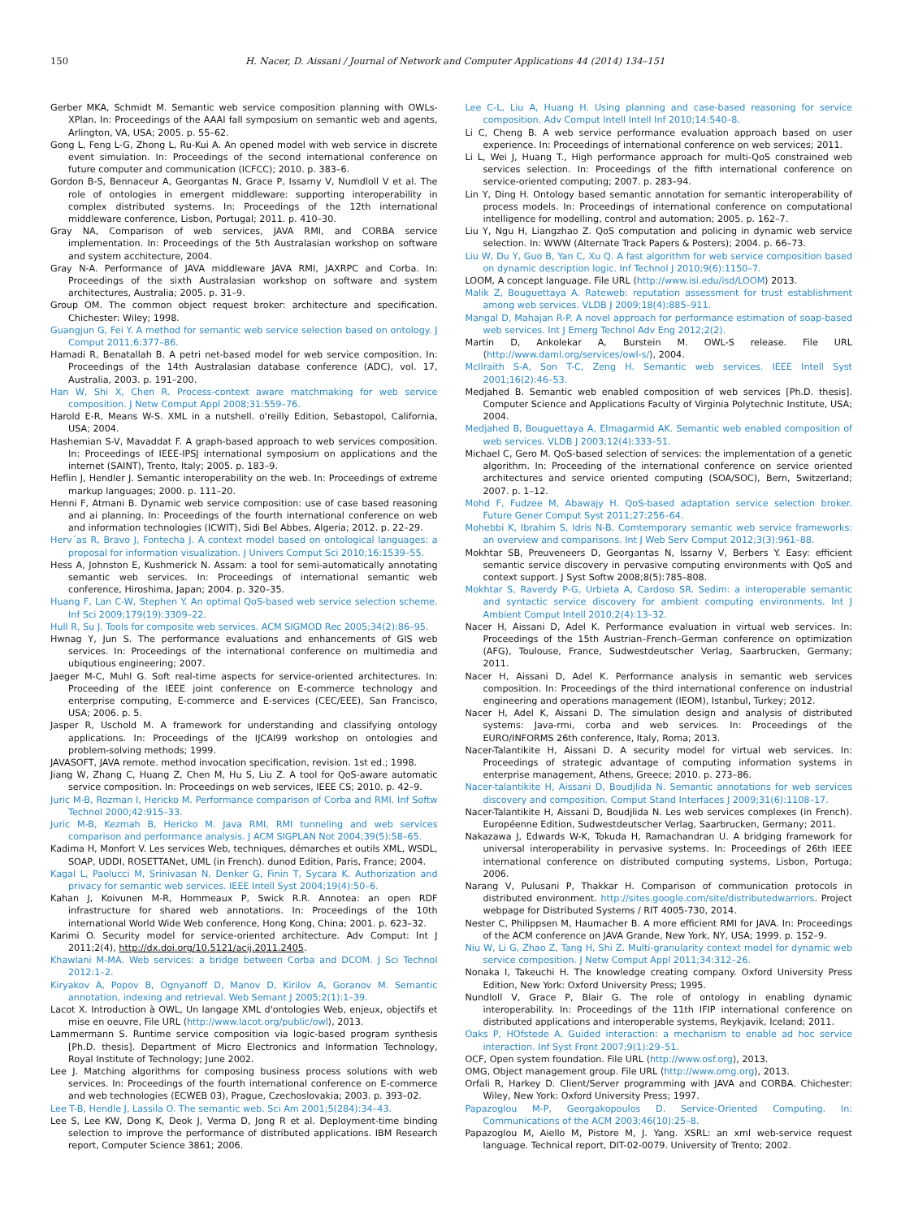150 H. Nacer, D. Aissani / Journal of Network and Computer Applications 44 (2014) 134–151
Gerber MKA, Schmidt M. Semantic web service composition planning with OWLs-XPlan. In: Proceedings of the AAAI fall symposium on semantic web and agents, Arlington, VA, USA; 2005. p. 55–62.
Gong L, Feng L-G, Zhong L, Ru-Kui A. An opened model with web service in discrete event simulation. In: Proceedings of the second international conference on future computer and communication (ICFCC); 2010. p. 383–6.
Gordon B-S, Bennaceur A, Georgantas N, Grace P, Issarny V, Numdloll V et al. The role of ontologies in emergent middleware: supporting interoperability in complex distributed systems. In: Proceedings of the 12th international middleware conference, Lisbon, Portugal; 2011. p. 410–30.
Gray NA, Comparison of web services, JAVA RMI, and CORBA service implementation. In: Proceedings of the 5th Australasian workshop on software and system acchitecture, 2004.
Gray N-A. Performance of JAVA middleware JAVA RMI, JAXRPC and Corba. In: Proceedings of the sixth Australasian workshop on software and system architectures, Australia; 2005. p. 31–9.
Group OM. The common object request broker: architecture and specification. Chichester: Wiley; 1998.
Guangjun G, Fei Y. A method for semantic web service selection based on ontology. J Comput 2011;6:377–86.
Hamadi R, Benatallah B. A petri net-based model for web service composition. In: Proceedings of the 14th Australasian database conference (ADC), vol. 17, Australia, 2003. p. 191–200.
Han W, Shi X, Chen R. Process-context aware matchmaking for web service composition. J Netw Comput Appl 2008;31:559–76.
Harold E-R, Means W-S. XML in a nutshell. o'reilly Edition, Sebastopol, California, USA; 2004.
Hashemian S-V, Mavaddat F. A graph-based approach to web services composition. In: Proceedings of IEEE-IPSJ international symposium on applications and the internet (SAINT), Trento, Italy; 2005. p. 183–9.
Heflin J, Hendler J. Semantic interoperability on the web. In: Proceedings of extreme markup languages; 2000. p. 111–20.
Henni F, Atmani B. Dynamic web service composition: use of case based reasoning and ai planning. In: Proceedings of the fourth international conference on web and information technologies (ICWIT), Sidi Bel Abbes, Algeria; 2012. p. 22–29.
Herv´as R, Bravo J, Fontecha J. A context model based on ontological languages: a proposal for information visualization. J Univers Comput Sci 2010;16:1539–55.
Hess A, Johnston E, Kushmerick N. Assam: a tool for semi-automatically annotating semantic web services. In: Proceedings of international semantic web conference, Hiroshima, Japan; 2004. p. 320–35.
Huang F, Lan C-W, Stephen Y. An optimal QoS-based web service selection scheme. Inf Sci 2009;179(19):3309–22.
Hull R, Su J. Tools for composite web services. ACM SIGMOD Rec 2005;34(2):86–95.
Hwnag Y, Jun S. The performance evaluations and enhancements of GIS web services. In: Proceedings of the international conference on multimedia and ubiqutious engineering; 2007.
Jaeger M-C, Muhl G. Soft real-time aspects for service-oriented architectures. In: Proceeding of the IEEE joint conference on E-commerce technology and enterprise computing, E-commerce and E-services (CEC/EEE), San Francisco, USA; 2006. p. 5.
Jasper R, Uschold M. A framework for understanding and classifying ontology applications. In: Proceedings of the IJCAI99 workshop on ontologies and problem-solving methods; 1999.
JAVASOFT, JAVA remote. method invocation specification, revision. 1st ed.; 1998.
Jiang W, Zhang C, Huang Z, Chen M, Hu S, Liu Z. A tool for QoS-aware automatic service composition. In: Proceedings on web services, IEEE CS; 2010. p. 42–9.
Juric M-B, Rozman I, Hericko M. Performance comparison of Corba and RMI. Inf Softw Technol 2000;42:915–33.
Juric M-B, Kezmah B, Hericko M. Java RMI, RMI tunneling and web services comparison and performance analysis. J ACM SIGPLAN Not 2004;39(5):58–65.
Kadima H, Monfort V. Les services Web, techniques, démarches et outils XML, WSDL, SOAP, UDDI, ROSETTANet, UML (in French). dunod Edition, Paris, France; 2004.
Kagal L, Paolucci M, Srinivasan N, Denker G, Finin T, Sycara K. Authorization and privacy for semantic web services. IEEE Intell Syst 2004;19(4):50–6.
Kahan J, Koivunen M-R, Hommeaux P, Swick R.R. Annotea: an open RDF infrastructure for shared web annotations. In: Proceedings of the 10th international World Wide Web conference, Hong Kong, China; 2001. p. 623–32.
Karimi O. Security model for service-oriented architecture. Adv Comput: Int J 2011;2(4), http://dx.doi.org/10.5121/acij.2011.2405.
Khawlani M-MA. Web services: a bridge between Corba and DCOM. J Sci Technol 2012:1–2.
Kiryakov A, Popov B, Ognyanoff D, Manov D, Kirilov A, Goranov M. Semantic annotation, indexing and retrieval. Web Semant J 2005;2(1):1–39.
Lacot X. Introduction à OWL, Un langage XML d'ontologies Web, enjeux, objectifs et mise en oeuvre, File URL ⟨http://www.lacot.org/public/owl⟩, 2013.
Lammermann S. Runtime service composition via logic-based program synthesis [Ph.D. thesis]. Department of Micro Electronics and Information Technology, Royal Institute of Technology; June 2002.
Lee J. Matching algorithms for composing business process solutions with web services. In: Proceedings of the fourth international conference on E-commerce and web technologies (ECWEB 03), Prague, Czechoslovakia; 2003. p. 393–02.
Lee T-B, Hendle J, Lassila O. The semantic web. Sci Am 2001;5(284):34–43.
Lee S, Lee KW, Dong K, Deok J, Verma D, Jong R et al. Deployment-time binding selection to improve the performance of distributed applications. IBM Research report, Computer Science 3861; 2006.
Lee C-L, Liu A, Huang H. Using planning and case-based reasoning for service composition. Adv Comput Intell Intell Inf 2010;14:540–8.
Li C, Cheng B. A web service performance evaluation approach based on user experience. In: Proceedings of international conference on web services; 2011.
Li L, Wei J, Huang T., High performance approach for multi-QoS constrained web services selection. In: Proceedings of the fifth international conference on service-oriented computing; 2007. p. 283–94.
Lin Y, Ding H. Ontology based semantic annotation for semantic interoperability of process models. In: Proceedings of international conference on computational intelligence for modelling, control and automation; 2005. p. 162–7.
Liu Y, Ngu H, Liangzhao Z. QoS computation and policing in dynamic web service selection. In: WWW (Alternate Track Papers & Posters); 2004. p. 66–73.
Liu W, Du Y, Guo B, Yan C, Xu Q. A fast algorithm for web service composition based on dynamic description logic. Inf Technol J 2010;9(6):1150–7.
LOOM, A concept language. File URL ⟨http://www.isi.edu/isd/LOOM⟩ 2013.
Malik Z, Bouguettaya A. Rateweb: reputation assessment for trust establishment among web services. VLDB J 2009;18(4):885–911.
Mangal D, Mahajan R-P. A novel approach for performance estimation of soap-based web services. Int J Emerg Technol Adv Eng 2012;2(2).
Martin D, Ankolekar A, Burstein M. OWL-S release. File URL ⟨http://www.daml.org/services/owl-s/⟩, 2004.
McIlraith S-A, Son T-C, Zeng H. Semantic web services. IEEE Intell Syst 2001;16(2):46–53.
Medjahed B. Semantic web enabled composition of web services [Ph.D. thesis]. Computer Science and Applications Faculty of Virginia Polytechnic Institute, USA; 2004.
Medjahed B, Bouguettaya A, Elmagarmid AK. Semantic web enabled composition of web services. VLDB J 2003;12(4):333–51.
Michael C, Gero M. QoS-based selection of services: the implementation of a genetic algorithm. In: Proceeding of the international conference on service oriented architectures and service oriented computing (SOA/SOC), Bern, Switzerland; 2007. p. 1–12.
Mohd F, Fudzee M, Abawajy H. QoS-based adaptation service selection broker. Future Gener Comput Syst 2011;27:256–64.
Mohebbi K, Ibrahim S, Idris N-B. Comtemporary semantic web service frameworks: an overview and comparisons. Int J Web Serv Comput 2012;3(3):961–88.
Mokhtar SB, Preuveneers D, Georgantas N, Issarny V, Berbers Y. Easy: efficient semantic service discovery in pervasive computing environments with QoS and context support. J Syst Softw 2008;8(5):785–808.
Mokhtar S, Raverdy P-G, Urbieta A, Cardoso SR. Sedim: a interoperable semantic and syntactic service discovery for ambient computing environments. Int J Ambient Comput Intell 2010;2(4):13–32.
Nacer H, Aissani D, Adel K. Performance evaluation in virtual web services. In: Proceedings of the 15th Austrian–French–German conference on optimization (AFG), Toulouse, France, Sudwestdeutscher Verlag, Saarbrucken, Germany; 2011.
Nacer H, Aissani D, Adel K. Performance analysis in semantic web services composition. In: Proceedings of the third international conference on industrial engineering and operations management (IEOM), Istanbul, Turkey; 2012.
Nacer H, Adel K, Aissani D. The simulation design and analysis of distributed systems: Java-rmi, corba and web services. In: Proceedings of the EURO/INFORMS 26th conference, Italy, Roma; 2013.
Nacer-Talantikite H, Aissani D. A security model for virtual web services. In: Proceedings of strategic advantage of computing information systems in enterprise management, Athens, Greece; 2010. p. 273–86.
Nacer-talantikite H, Aissani D, Boudjlida N. Semantic annotations for web services discovery and composition. Comput Stand Interfaces J 2009;31(6):1108–17.
Nacer-Talantikite H, Aissani D, Boudjlida N. Les web services complexes (in French). Européenne Edition, Sudwestdeutscher Verlag, Saarbrucken, Germany; 2011.
Nakazawa J, Edwards W-K, Tokuda H, Ramachandran U. A bridging framework for universal interoperability in pervasive systems. In: Proceedings of 26th IEEE international conference on distributed computing systems, Lisbon, Portuga; 2006.
Narang V, Pulusani P, Thakkar H. Comparison of communication protocols in distributed environment. http://sites.google.com/site/distributedwarriors. Project webpage for Distributed Systems / RIT 4005-730, 2014.
Nester C, Philippsen M, Haumacher B. A more efficient RMI for JAVA. In: Proceedings of the ACM conference on JAVA Grande, New York, NY, USA; 1999. p. 152–9.
Niu W, Li G, Zhao Z, Tang H, Shi Z. Multi-granularity context model for dynamic web service composition. J Netw Comput Appl 2011;34:312–26.
Nonaka I, Takeuchi H. The knowledge creating company. Oxford University Press Edition, New York: Oxford University Press; 1995.
Nundloll V, Grace P, Blair G. The role of ontology in enabling dynamic interoperability. In: Proceedings of the 11th IFIP international conference on distributed applications and interoperable systems, Reykjavik, Iceland; 2011.
Oaks P, HOfstede A. Guided interaction: a mechanism to enable ad hoc service interaction. Inf Syst Front 2007;9(1):29–51.
OCF, Open system foundation. File URL ⟨http://www.osf.org⟩, 2013.
OMG, Object management group. File URL ⟨http://www.omg.org⟩, 2013.
Orfali R, Harkey D. Client/Server programming with JAVA and CORBA. Chichester: Wiley, New York: Oxford University Press; 1997.
Papazoglou M-P, Georgakopoulos D. Service-Oriented Computing. In: Communications of the ACM 2003;46(10):25–8.
Papazoglou M, Aiello M, Pistore M, J. Yang. XSRL: an xml web-service request language. Technical report, DIT-02-0079. University of Trento; 2002.